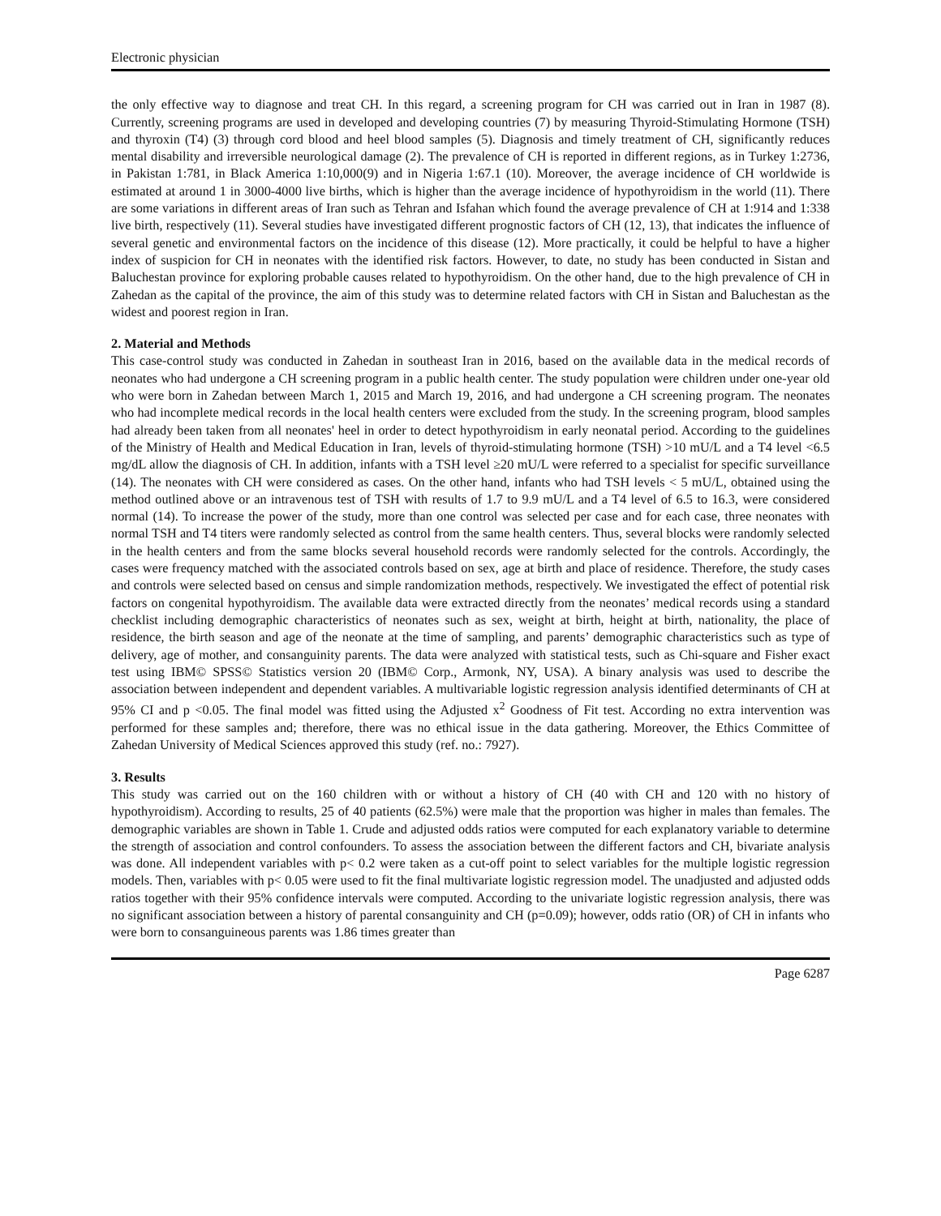Electronic physician
the only effective way to diagnose and treat CH. In this regard, a screening program for CH was carried out in Iran in 1987 (8). Currently, screening programs are used in developed and developing countries (7) by measuring Thyroid-Stimulating Hormone (TSH) and thyroxin (T4) (3) through cord blood and heel blood samples (5). Diagnosis and timely treatment of CH, significantly reduces mental disability and irreversible neurological damage (2). The prevalence of CH is reported in different regions, as in Turkey 1:2736, in Pakistan 1:781, in Black America 1:10,000(9) and in Nigeria 1:67.1 (10). Moreover, the average incidence of CH worldwide is estimated at around 1 in 3000-4000 live births, which is higher than the average incidence of hypothyroidism in the world (11). There are some variations in different areas of Iran such as Tehran and Isfahan which found the average prevalence of CH at 1:914 and 1:338 live birth, respectively (11). Several studies have investigated different prognostic factors of CH (12, 13), that indicates the influence of several genetic and environmental factors on the incidence of this disease (12). More practically, it could be helpful to have a higher index of suspicion for CH in neonates with the identified risk factors. However, to date, no study has been conducted in Sistan and Baluchestan province for exploring probable causes related to hypothyroidism. On the other hand, due to the high prevalence of CH in Zahedan as the capital of the province, the aim of this study was to determine related factors with CH in Sistan and Baluchestan as the widest and poorest region in Iran.
2. Material and Methods
This case-control study was conducted in Zahedan in southeast Iran in 2016, based on the available data in the medical records of neonates who had undergone a CH screening program in a public health center. The study population were children under one-year old who were born in Zahedan between March 1, 2015 and March 19, 2016, and had undergone a CH screening program. The neonates who had incomplete medical records in the local health centers were excluded from the study. In the screening program, blood samples had already been taken from all neonates' heel in order to detect hypothyroidism in early neonatal period. According to the guidelines of the Ministry of Health and Medical Education in Iran, levels of thyroid-stimulating hormone (TSH) >10 mU/L and a T4 level <6.5 mg/dL allow the diagnosis of CH. In addition, infants with a TSH level ≥20 mU/L were referred to a specialist for specific surveillance (14). The neonates with CH were considered as cases. On the other hand, infants who had TSH levels < 5 mU/L, obtained using the method outlined above or an intravenous test of TSH with results of 1.7 to 9.9 mU/L and a T4 level of 6.5 to 16.3, were considered normal (14). To increase the power of the study, more than one control was selected per case and for each case, three neonates with normal TSH and T4 titers were randomly selected as control from the same health centers. Thus, several blocks were randomly selected in the health centers and from the same blocks several household records were randomly selected for the controls. Accordingly, the cases were frequency matched with the associated controls based on sex, age at birth and place of residence. Therefore, the study cases and controls were selected based on census and simple randomization methods, respectively. We investigated the effect of potential risk factors on congenital hypothyroidism. The available data were extracted directly from the neonates’ medical records using a standard checklist including demographic characteristics of neonates such as sex, weight at birth, height at birth, nationality, the place of residence, the birth season and age of the neonate at the time of sampling, and parents’ demographic characteristics such as type of delivery, age of mother, and consanguinity parents. The data were analyzed with statistical tests, such as Chi-square and Fisher exact test using IBM© SPSS© Statistics version 20 (IBM© Corp., Armonk, NY, USA). A binary analysis was used to describe the association between independent and dependent variables. A multivariable logistic regression analysis identified determinants of CH at 95% CI and p <0.05. The final model was fitted using the Adjusted x<sup>2</sup> Goodness of Fit test. According no extra intervention was performed for these samples and; therefore, there was no ethical issue in the data gathering. Moreover, the Ethics Committee of Zahedan University of Medical Sciences approved this study (ref. no.: 7927).
3. Results
This study was carried out on the 160 children with or without a history of CH (40 with CH and 120 with no history of hypothyroidism). According to results, 25 of 40 patients (62.5%) were male that the proportion was higher in males than females. The demographic variables are shown in Table 1. Crude and adjusted odds ratios were computed for each explanatory variable to determine the strength of association and control confounders. To assess the association between the different factors and CH, bivariate analysis was done. All independent variables with p< 0.2 were taken as a cut-off point to select variables for the multiple logistic regression models. Then, variables with p< 0.05 were used to fit the final multivariate logistic regression model. The unadjusted and adjusted odds ratios together with their 95% confidence intervals were computed. According to the univariate logistic regression analysis, there was no significant association between a history of parental consanguinity and CH (p=0.09); however, odds ratio (OR) of CH in infants who were born to consanguineous parents was 1.86 times greater than
Page 6287